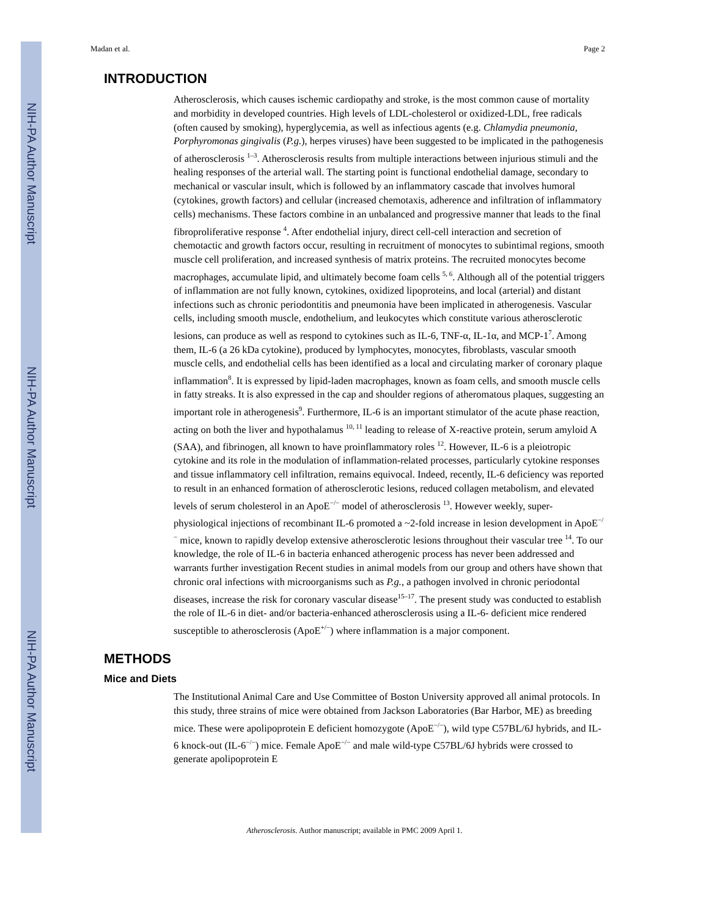NIH-PA Author Manuscript
NIH-PA Author Manuscript
NIH-PA Author Manuscript
Madan et al. Page 2
INTRODUCTION
Atherosclerosis, which causes ischemic cardiopathy and stroke, is the most common cause of mortality and morbidity in developed countries. High levels of LDL-cholesterol or oxidized-LDL, free radicals (often caused by smoking), hyperglycemia, as well as infectious agents (e.g. Chlamydia pneumonia, Porphyromonas gingivalis (P.g.), herpes viruses) have been suggested to be implicated in the pathogenesis of atherosclerosis <sup>1–3</sup>. Atherosclerosis results from multiple interactions between injurious stimuli and the healing responses of the arterial wall. The starting point is functional endothelial damage, secondary to mechanical or vascular insult, which is followed by an inflammatory cascade that involves humoral (cytokines, growth factors) and cellular (increased chemotaxis, adherence and infiltration of inflammatory cells) mechanisms. These factors combine in an unbalanced and progressive manner that leads to the final fibroproliferative response <sup>4</sup>. After endothelial injury, direct cell-cell interaction and secretion of chemotactic and growth factors occur, resulting in recruitment of monocytes to subintimal regions, smooth muscle cell proliferation, and increased synthesis of matrix proteins. The recruited monocytes become macrophages, accumulate lipid, and ultimately become foam cells <sup>5, 6</sup>. Although all of the potential triggers of inflammation are not fully known, cytokines, oxidized lipoproteins, and local (arterial) and distant infections such as chronic periodontitis and pneumonia have been implicated in atherogenesis. Vascular cells, including smooth muscle, endothelium, and leukocytes which constitute various atherosclerotic lesions, can produce as well as respond to cytokines such as IL-6, TNF-α, IL-1α, and MCP-1<sup>7</sup>. Among them, IL-6 (a 26 kDa cytokine), produced by lymphocytes, monocytes, fibroblasts, vascular smooth muscle cells, and endothelial cells has been identified as a local and circulating marker of coronary plaque inflammation<sup>8</sup>. It is expressed by lipid-laden macrophages, known as foam cells, and smooth muscle cells in fatty streaks. It is also expressed in the cap and shoulder regions of atheromatous plaques, suggesting an important role in atherogenesis<sup>9</sup>. Furthermore, IL-6 is an important stimulator of the acute phase reaction, acting on both the liver and hypothalamus <sup>10, 11</sup> leading to release of X-reactive protein, serum amyloid A (SAA), and fibrinogen, all known to have proinflammatory roles <sup>12</sup>. However, IL-6 is a pleiotropic cytokine and its role in the modulation of inflammation-related processes, particularly cytokine responses and tissue inflammatory cell infiltration, remains equivocal. Indeed, recently, IL-6 deficiency was reported to result in an enhanced formation of atherosclerotic lesions, reduced collagen metabolism, and elevated levels of serum cholesterol in an ApoE<sup>−/−</sup> model of atherosclerosis <sup>13</sup>. However weekly, super-physiological injections of recombinant IL-6 promoted a ~2-fold increase in lesion development in ApoE<sup>−/−</sup> mice, known to rapidly develop extensive atherosclerotic lesions throughout their vascular tree <sup>14</sup>. To our knowledge, the role of IL-6 in bacteria enhanced atherogenic process has never been addressed and warrants further investigation Recent studies in animal models from our group and others have shown that chronic oral infections with microorganisms such as P.g., a pathogen involved in chronic periodontal diseases, increase the risk for coronary vascular disease<sup>15–17</sup>. The present study was conducted to establish the role of IL-6 in diet- and/or bacteria-enhanced atherosclerosis using a IL-6- deficient mice rendered susceptible to atherosclerosis (ApoE<sup>+/−</sup>) where inflammation is a major component.
METHODS
Mice and Diets
The Institutional Animal Care and Use Committee of Boston University approved all animal protocols. In this study, three strains of mice were obtained from Jackson Laboratories (Bar Harbor, ME) as breeding mice. These were apolipoprotein E deficient homozygote (ApoE<sup>−/−</sup>), wild type C57BL/6J hybrids, and IL-6 knock-out (IL-6<sup>−/−</sup>) mice. Female ApoE<sup>−/−</sup> and male wild-type C57BL/6J hybrids were crossed to generate apolipoprotein E
Atherosclerosis. Author manuscript; available in PMC 2009 April 1.